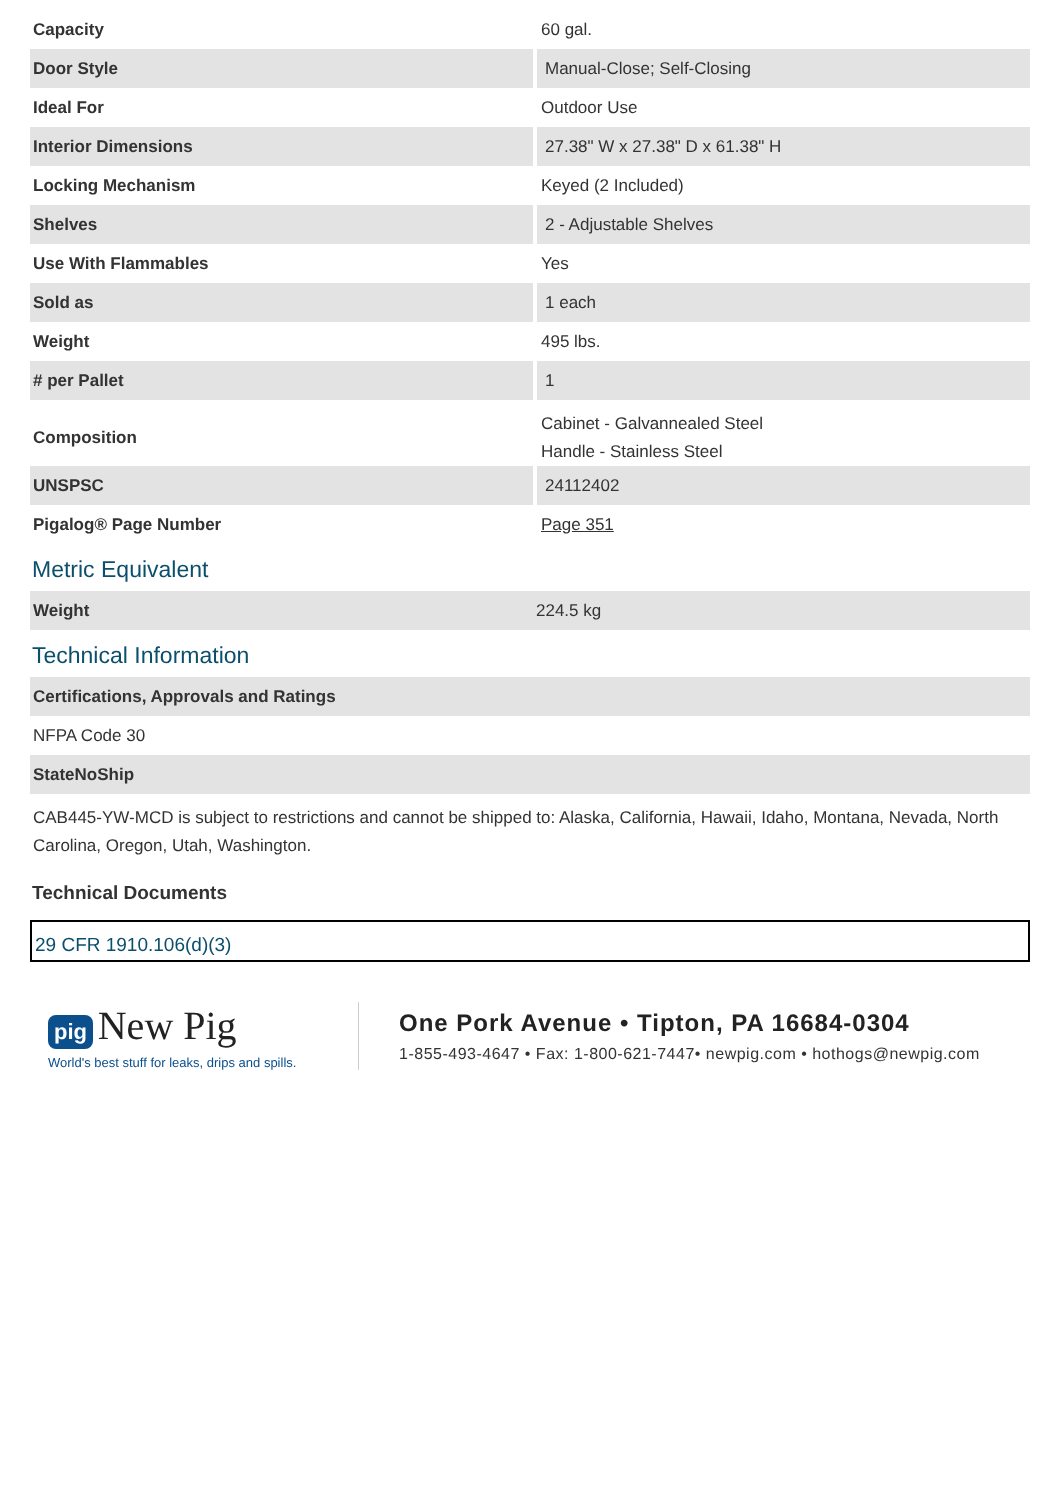| Capacity | 60 gal. |
| Door Style | Manual-Close; Self-Closing |
| Ideal For | Outdoor Use |
| Interior Dimensions | 27.38" W x 27.38" D x 61.38" H |
| Locking Mechanism | Keyed (2 Included) |
| Shelves | 2 - Adjustable Shelves |
| Use With Flammables | Yes |
| Sold as | 1 each |
| Weight | 495 lbs. |
| # per Pallet | 1 |
| Composition | Cabinet - Galvannealed Steel Handle - Stainless Steel |
| UNSPSC | 24112402 |
| Pigalog® Page Number | Page 351 |
Metric Equivalent
| Weight | 224.5 kg |
Technical Information
Certifications, Approvals and Ratings
NFPA Code 30
StateNoShip
CAB445-YW-MCD is subject to restrictions and cannot be shipped to: Alaska, California, Hawaii, Idaho, Montana, Nevada, North Carolina, Oregon, Utah, Washington.
Technical Documents
29 CFR 1910.106(d)(3)
pig New Pig
World's best stuff for leaks, drips and spills.
One Pork Avenue • Tipton, PA 16684-0304
1-855-493-4647 • Fax: 1-800-621-7447• newpig.com • hothogs@newpig.com